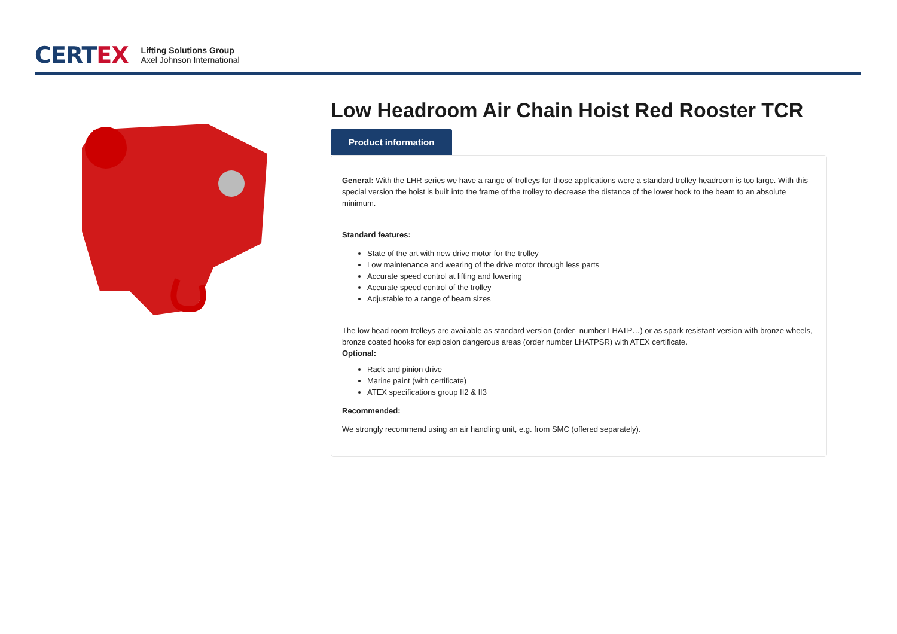CERTEX
Lifting Solutions Group
Axel Johnson International
Low Headroom Air Chain Hoist Red Rooster TCR
Product information
General: With the LHR series we have a range of trolleys for those applications were a standard trolley headroom is too large. With this special version the hoist is built into the frame of the trolley to decrease the distance of the lower hook to the beam to an absolute minimum.
Standard features:
State of the art with new drive motor for the trolley
Low maintenance and wearing of the drive motor through less parts
Accurate speed control at lifting and lowering
Accurate speed control of the trolley
Adjustable to a range of beam sizes
The low head room trolleys are available as standard version (order- number LHATP…) or as spark resistant version with bronze wheels, bronze coated hooks for explosion dangerous areas (order number LHATPSR) with ATEX certificate.
Optional:
Rack and pinion drive
Marine paint (with certificate)
ATEX specifications group II2 & II3
Recommended:
We strongly recommend using an air handling unit, e.g. from SMC (offered separately).